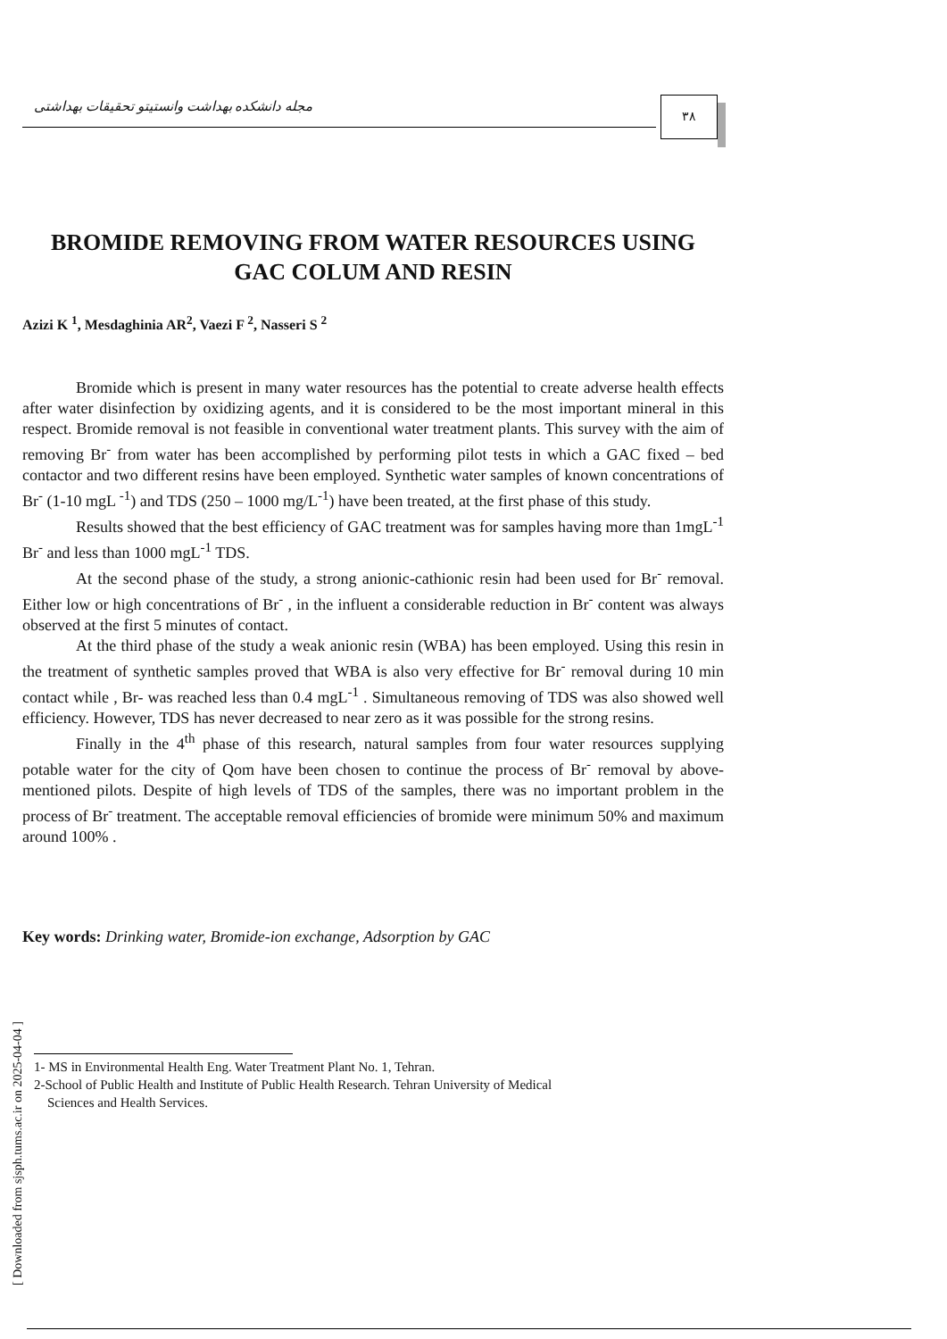مجله دانشکده بهداشت وانستیتو تحقیقات بهداشتی ۳۸
BROMIDE REMOVING FROM WATER RESOURCES USING
GAC COLUM AND RESIN
Azizi K <sup>1</sup>, Mesdaghinia AR<sup>2</sup>, Vaezi F <sup>2</sup>, Nasseri S <sup>2</sup>
Bromide which is present in many water resources has the potential to create adverse health effects after water disinfection by oxidizing agents, and it is considered to be the most important mineral in this respect. Bromide removal is not feasible in conventional water treatment plants. This survey with the aim of removing Br<sup>-</sup> from water has been accomplished by performing pilot tests in which a GAC fixed – bed contactor and two different resins have been employed. Synthetic water samples of known concentrations of Br<sup>-</sup> (1-10 mgL <sup>-1</sup>) and TDS (250 – 1000 mg/L<sup>-1</sup>) have been treated, at the first phase of this study.
Results showed that the best efficiency of GAC treatment was for samples having more than 1mgL<sup>-1</sup> Br<sup>-</sup> and less than 1000 mgL<sup>-1</sup> TDS.
At the second phase of the study, a strong anionic-cathionic resin had been used for Br<sup>-</sup> removal. Either low or high concentrations of Br<sup>-</sup> , in the influent a considerable reduction in Br<sup>-</sup> content was always observed at the first 5 minutes of contact.
At the third phase of the study a weak anionic resin (WBA) has been employed. Using this resin in the treatment of synthetic samples proved that WBA is also very effective for Br<sup>-</sup> removal during 10 min contact while , Br- was reached less than 0.4 mgL<sup>-1</sup> . Simultaneous removing of TDS was also showed well efficiency. However, TDS has never decreased to near zero as it was possible for the strong resins.
Finally in the 4<sup>th</sup> phase of this research, natural samples from four water resources supplying potable water for the city of Qom have been chosen to continue the process of Br<sup>-</sup> removal by above-mentioned pilots. Despite of high levels of TDS of the samples, there was no important problem in the process of Br<sup>-</sup> treatment. The acceptable removal efficiencies of bromide were minimum 50% and maximum around 100% .
Key words: Drinking water, Bromide-ion exchange, Adsorption by GAC
1- MS in Environmental Health Eng. Water Treatment Plant No. 1, Tehran.
2-School of Public Health and Institute of Public Health Research. Tehran University of Medical
Sciences and Health Services.
[ Downloaded from sjsph.tums.ac.ir on 2025-04-04 ]